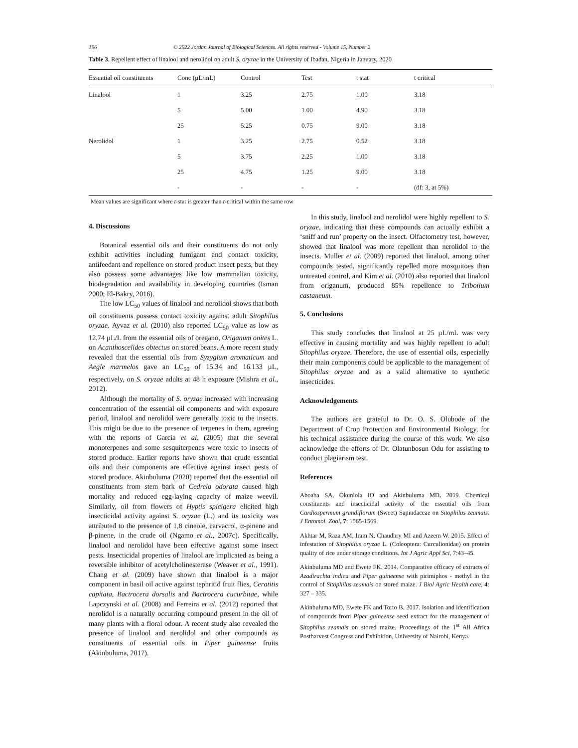196 © 2022 Jordan Journal of Biological Sciences. All rights reserved - Volume 15, Number 2
Table 3. Repellent effect of linalool and nerolidol on adult S. oryzae in the University of Ibadan, Nigeria in January, 2020
| Essential oil constituents | Conc (µL/mL) | Control | Test | t stat | t critical |
| --- | --- | --- | --- | --- | --- |
| Linalool | 1 | 3.25 | 2.75 | 1.00 | 3.18 |
| | 5 | 5.00 | 1.00 | 4.90 | 3.18 |
| | 25 | 5.25 | 0.75 | 9.00 | 3.18 |
| Nerolidol | 1 | 3.25 | 2.75 | 0.52 | 3.18 |
| | 5 | 3.75 | 2.25 | 1.00 | 3.18 |
| | 25 | 4.75 | 1.25 | 9.00 | 3.18 |
| | - | - | - | - | (df: 3, at 5%) |
Mean values are significant where t-stat is greater than t-critical within the same row
4. Discussions
Botanical essential oils and their constituents do not only exhibit activities including fumigant and contact toxicity, antifeedant and repellence on stored product insect pests, but they also possess some advantages like low mammalian toxicity, biodegradation and availability in developing countries (Isman 2000; El-Bakry, 2016).
The low LC<sub>50</sub> values of linalool and nerolidol shows that both oil constituents possess contact toxicity against adult Sitophilus oryzae. Ayvaz et al. (2010) also reported LC<sub>50</sub> value as low as 12.74 µL/L from the essential oils of oregano, Origanum onites L. on Acanthoscelides obtectus on stored beans. A more recent study revealed that the essential oils from Syzygium aromaticum and Aegle marmelos gave an LC<sub>50</sub> of 15.34 and 16.133 µL, respectively, on S. oryzae adults at 48 h exposure (Mishra et al., 2012).
Although the mortality of S. oryzae increased with increasing concentration of the essential oil components and with exposure period, linalool and nerolidol were generally toxic to the insects. This might be due to the presence of terpenes in them, agreeing with the reports of Garcia et al. (2005) that the several monoterpenes and some sesquiterpenes were toxic to insects of stored produce. Earlier reports have shown that crude essential oils and their components are effective against insect pests of stored produce. Akinbuluma (2020) reported that the essential oil constituents from stem bark of Cedrela odorata caused high mortality and reduced egg-laying capacity of maize weevil. Similarly, oil from flowers of Hyptis spicigera elicited high insecticidal activity against S. oryzae (L.) and its toxicity was attributed to the presence of 1,8 cineole, carvacrol, α-pinene and β-pinene, in the crude oil (Ngamo et al., 2007c). Specifically, linalool and nerolidol have been effective against some insect pests. Insecticidal properties of linalool are implicated as being a reversible inhibitor of acetylcholinesterase (Weaver et al., 1991). Chang et al. (2009) have shown that linalool is a major component in basil oil active against tephritid fruit flies, Ceratitis capitata, Bactrocera dorsalis and Bactrocera cucurbitae, while Lapczynski et al. (2008) and Ferreira et al. (2012) reported that nerolidol is a naturally occurring compound present in the oil of many plants with a floral odour. A recent study also revealed the presence of linalool and nerolidol and other compounds as constituents of essential oils in Piper guineense fruits (Akinbuluma, 2017).
In this study, linalool and nerolidol were highly repellent to S. oryzae, indicating that these compounds can actually exhibit a ‘sniff and run’ property on the insect. Olfactometry test, however, showed that linalool was more repellent than nerolidol to the insects. Muller et al. (2009) reported that linalool, among other compounds tested, significantly repelled more mosquitoes than untreated control, and Kim et al. (2010) also reported that linalool from origanum, produced 85% repellence to Tribolium castaneum.
5. Conclusions
This study concludes that linalool at 25 µL/mL was very effective in causing mortality and was highly repellent to adult Sitophilus oryzae. Therefore, the use of essential oils, especially their main components could be applicable to the management of Sitophilus oryzae and as a valid alternative to synthetic insecticides.
Acknowledgements
The authors are grateful to Dr. O. S. Olubode of the Department of Crop Protection and Environmental Biology, for his technical assistance during the course of this work. We also acknowledge the efforts of Dr. Olatunbosun Odu for assisting to conduct plagiarism test.
References
Aboaba SA, Okunlola IO and Akinbuluma MD. 2019. Chemical constituents and insecticidal activity of the essential oils from Cardiospermum grandiflorum (Sweet) Sapindaceae on Sitophilus zeamais. J Entomol. Zool, 7: 1565-1569.
Akhtar M, Raza AM, Iram N, Chaudhry MI and Azeem W. 2015. Effect of infestation of Sitophilus oryzae L. (Coleoptera: Curculionidae) on protein quality of rice under storage conditions. Int J Agric Appl Sci, 7:43–45.
Akinbuluma MD and Ewete FK. 2014. Comparative efficacy of extracts of Azadirachta indica and Piper guineense with pirimiphos - methyl in the control of Sitophilus zeamais on stored maize. J Biol Agric Health care, 4: 327 – 335.
Akinbuluma MD, Ewete FK and Torto B. 2017. Isolation and identification of compounds from Piper guineense seed extract for the management of Sitophilus zeamais on stored maize. Proceedings of the 1<sup>st</sup> All Africa Postharvest Congress and Exhibition, University of Nairobi, Kenya.